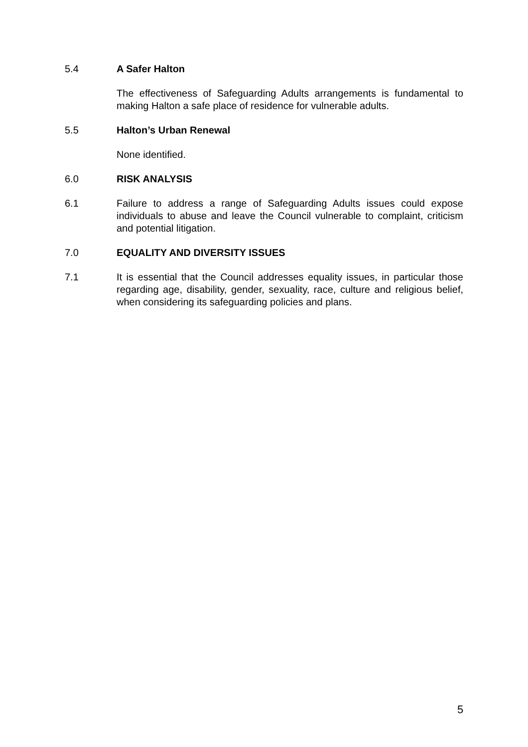5.4 A Safer Halton
The effectiveness of Safeguarding Adults arrangements is fundamental to making Halton a safe place of residence for vulnerable adults.
5.5 Halton’s Urban Renewal
None identified.
6.0 RISK ANALYSIS
6.1 Failure to address a range of Safeguarding Adults issues could expose individuals to abuse and leave the Council vulnerable to complaint, criticism and potential litigation.
7.0 EQUALITY AND DIVERSITY ISSUES
7.1 It is essential that the Council addresses equality issues, in particular those regarding age, disability, gender, sexuality, race, culture and religious belief, when considering its safeguarding policies and plans.
5